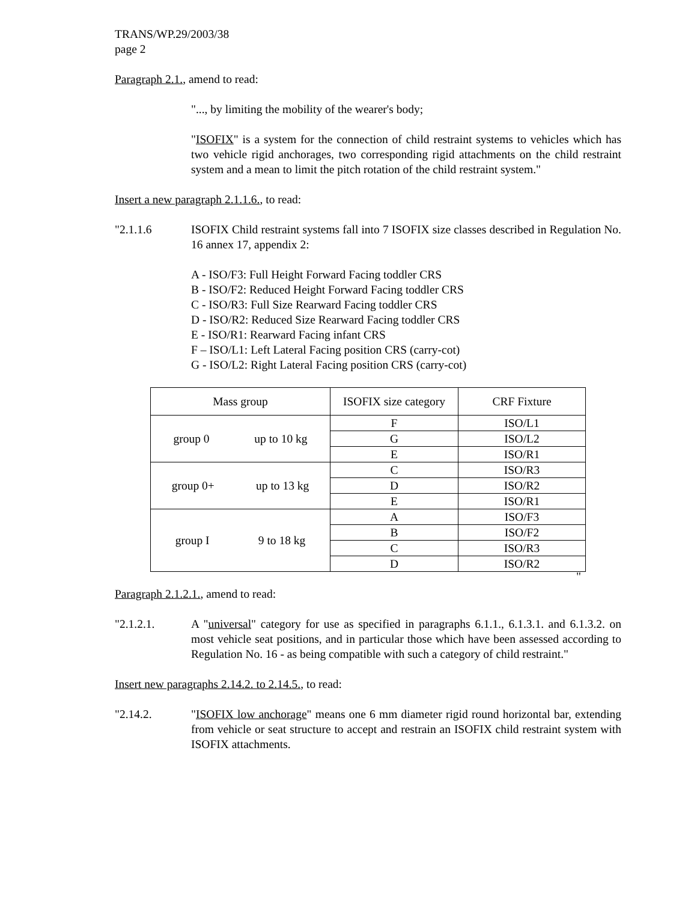TRANS/WP.29/2003/38
page 2
Paragraph 2.1., amend to read:
"..., by limiting the mobility of the wearer's body;
"ISOFIX" is a system for the connection of child restraint systems to vehicles which has two vehicle rigid anchorages, two corresponding rigid attachments on the child restraint system and a mean to limit the pitch rotation of the child restraint system."
Insert a new paragraph 2.1.1.6., to read:
"2.1.1.6 ISOFIX Child restraint systems fall into 7 ISOFIX size classes described in Regulation No. 16 annex 17, appendix 2:
A - ISO/F3: Full Height Forward Facing toddler CRS
B - ISO/F2: Reduced Height Forward Facing toddler CRS
C - ISO/R3: Full Size Rearward Facing toddler CRS
D - ISO/R2: Reduced Size Rearward Facing toddler CRS
E - ISO/R1: Rearward Facing infant CRS
F – ISO/L1: Left Lateral Facing position CRS (carry-cot)
G - ISO/L2: Right Lateral Facing position CRS (carry-cot)
| Mass group | ISOFIX size category | CRF Fixture |
| --- | --- | --- |
| group 0 up to 10 kg | F | ISO/L1 |
| | G | ISO/L2 |
| | E | ISO/R1 |
| group 0+ up to 13 kg | C | ISO/R3 |
| | D | ISO/R2 |
| | E | ISO/R1 |
| group I 9 to 18 kg | A | ISO/F3 |
| | B | ISO/F2 |
| | C | ISO/R3 |
| | D | ISO/R2 |
"
Paragraph 2.1.2.1., amend to read:
"2.1.2.1. A "universal" category for use as specified in paragraphs 6.1.1., 6.1.3.1. and 6.1.3.2. on most vehicle seat positions, and in particular those which have been assessed according to Regulation No. 16 - as being compatible with such a category of child restraint."
Insert new paragraphs 2.14.2. to 2.14.5., to read:
"2.14.2. "ISOFIX low anchorage" means one 6 mm diameter rigid round horizontal bar, extending from vehicle or seat structure to accept and restrain an ISOFIX child restraint system with ISOFIX attachments.